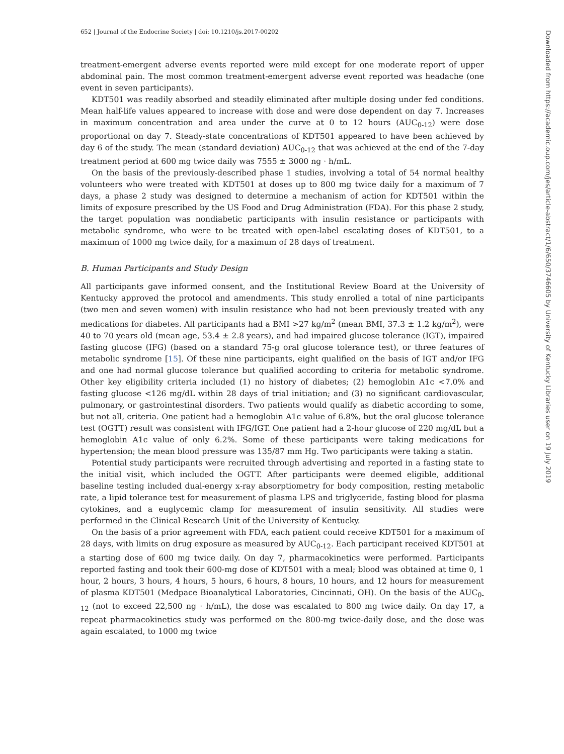652 | Journal of the Endocrine Society | doi: 10.1210/js.2017-00202
treatment-emergent adverse events reported were mild except for one moderate report of upper abdominal pain. The most common treatment-emergent adverse event reported was headache (one event in seven participants).
KDT501 was readily absorbed and steadily eliminated after multiple dosing under fed conditions. Mean half-life values appeared to increase with dose and were dose dependent on day 7. Increases in maximum concentration and area under the curve at 0 to 12 hours (AUC<sub>0-12</sub>) were dose proportional on day 7. Steady-state concentrations of KDT501 appeared to have been achieved by day 6 of the study. The mean (standard deviation) AUC<sub>0-12</sub> that was achieved at the end of the 7-day treatment period at 600 mg twice daily was 7555 ± 3000 ng · h/mL.
On the basis of the previously-described phase 1 studies, involving a total of 54 normal healthy volunteers who were treated with KDT501 at doses up to 800 mg twice daily for a maximum of 7 days, a phase 2 study was designed to determine a mechanism of action for KDT501 within the limits of exposure prescribed by the US Food and Drug Administration (FDA). For this phase 2 study, the target population was nondiabetic participants with insulin resistance or participants with metabolic syndrome, who were to be treated with open-label escalating doses of KDT501, to a maximum of 1000 mg twice daily, for a maximum of 28 days of treatment.
B. Human Participants and Study Design
All participants gave informed consent, and the Institutional Review Board at the University of Kentucky approved the protocol and amendments. This study enrolled a total of nine participants (two men and seven women) with insulin resistance who had not been previously treated with any medications for diabetes. All participants had a BMI >27 kg/m<sup>2</sup> (mean BMI, 37.3 ± 1.2 kg/m<sup>2</sup>), were 40 to 70 years old (mean age, 53.4 ± 2.8 years), and had impaired glucose tolerance (IGT), impaired fasting glucose (IFG) (based on a standard 75-g oral glucose tolerance test), or three features of metabolic syndrome [15]. Of these nine participants, eight qualified on the basis of IGT and/or IFG and one had normal glucose tolerance but qualified according to criteria for metabolic syndrome. Other key eligibility criteria included (1) no history of diabetes; (2) hemoglobin A1c <7.0% and fasting glucose <126 mg/dL within 28 days of trial initiation; and (3) no significant cardiovascular, pulmonary, or gastrointestinal disorders. Two patients would qualify as diabetic according to some, but not all, criteria. One patient had a hemoglobin A1c value of 6.8%, but the oral glucose tolerance test (OGTT) result was consistent with IFG/IGT. One patient had a 2-hour glucose of 220 mg/dL but a hemoglobin A1c value of only 6.2%. Some of these participants were taking medications for hypertension; the mean blood pressure was 135/87 mm Hg. Two participants were taking a statin.
Potential study participants were recruited through advertising and reported in a fasting state to the initial visit, which included the OGTT. After participants were deemed eligible, additional baseline testing included dual-energy x-ray absorptiometry for body composition, resting metabolic rate, a lipid tolerance test for measurement of plasma LPS and triglyceride, fasting blood for plasma cytokines, and a euglycemic clamp for measurement of insulin sensitivity. All studies were performed in the Clinical Research Unit of the University of Kentucky.
On the basis of a prior agreement with FDA, each patient could receive KDT501 for a maximum of 28 days, with limits on drug exposure as measured by AUC<sub>0-12</sub>. Each participant received KDT501 at a starting dose of 600 mg twice daily. On day 7, pharmacokinetics were performed. Participants reported fasting and took their 600-mg dose of KDT501 with a meal; blood was obtained at time 0, 1 hour, 2 hours, 3 hours, 4 hours, 5 hours, 6 hours, 8 hours, 10 hours, and 12 hours for measurement of plasma KDT501 (Medpace Bioanalytical Laboratories, Cincinnati, OH). On the basis of the AUC<sub>0-12</sub> (not to exceed 22,500 ng · h/mL), the dose was escalated to 800 mg twice daily. On day 17, a repeat pharmacokinetics study was performed on the 800-mg twice-daily dose, and the dose was again escalated, to 1000 mg twice
Downloaded from https://academic.oup.com/jes/article-abstract/1/6/650/3746605 by University of Kentucky Libraries user on 19 July 2019